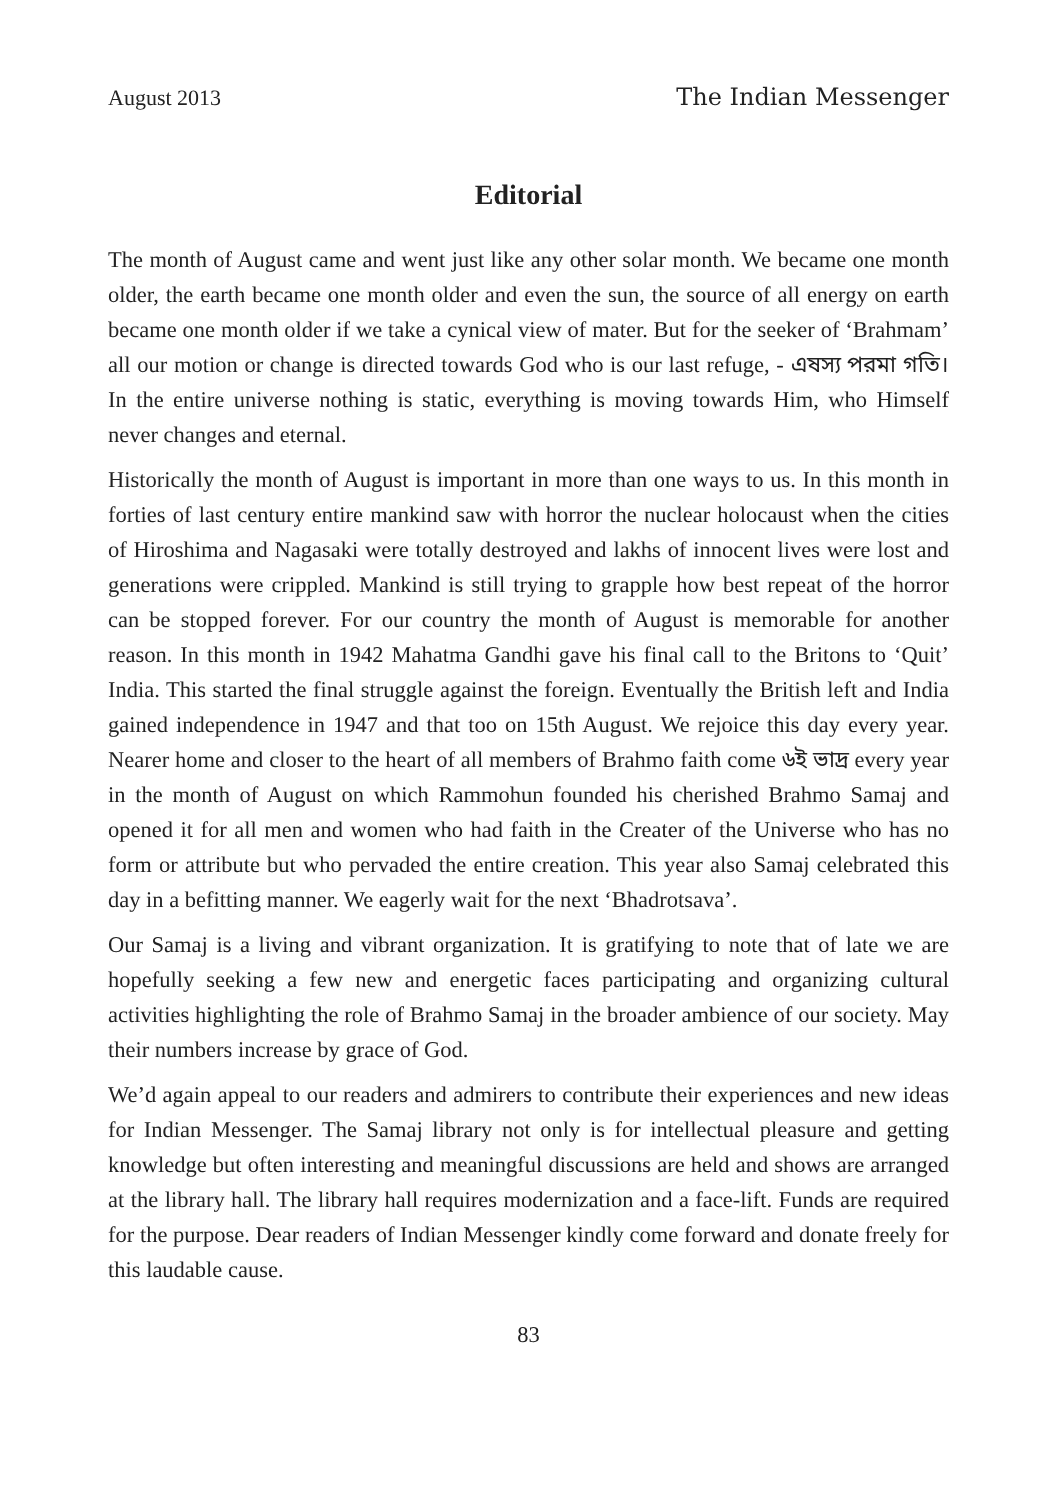August 2013 The Indian Messenger
Editorial
The month of August came and went just like any other solar month. We became one month older, the earth became one month older and even the sun, the source of all energy on earth became one month older if we take a cynical view of mater. But for the seeker of ‘Brahmam’ all our motion or change is directed towards God who is our last refuge, - এষস্য পরমা গতি। In the entire universe nothing is static, everything is moving towards Him, who Himself never changes and eternal.
Historically the month of August is important in more than one ways to us. In this month in forties of last century entire mankind saw with horror the nuclear holocaust when the cities of Hiroshima and Nagasaki were totally destroyed and lakhs of innocent lives were lost and generations were crippled. Mankind is still trying to grapple how best repeat of the horror can be stopped forever. For our country the month of August is memorable for another reason. In this month in 1942 Mahatma Gandhi gave his final call to the Britons to ‘Quit’ India. This started the final struggle against the foreign. Eventually the British left and India gained independence in 1947 and that too on 15th August. We rejoice this day every year. Nearer home and closer to the heart of all members of Brahmo faith come ৬ই ভাদ্র every year in the month of August on which Rammohun founded his cherished Brahmo Samaj and opened it for all men and women who had faith in the Creater of the Universe who has no form or attribute but who pervaded the entire creation. This year also Samaj celebrated this day in a befitting manner. We eagerly wait for the next ‘Bhadrotsava’.
Our Samaj is a living and vibrant organization. It is gratifying to note that of late we are hopefully seeking a few new and energetic faces participating and organizing cultural activities highlighting the role of Brahmo Samaj in the broader ambience of our society. May their numbers increase by grace of God.
We’d again appeal to our readers and admirers to contribute their experiences and new ideas for Indian Messenger. The Samaj library not only is for intellectual pleasure and getting knowledge but often interesting and meaningful discussions are held and shows are arranged at the library hall. The library hall requires modernization and a face-lift. Funds are required for the purpose. Dear readers of Indian Messenger kindly come forward and donate freely for this laudable cause.
83